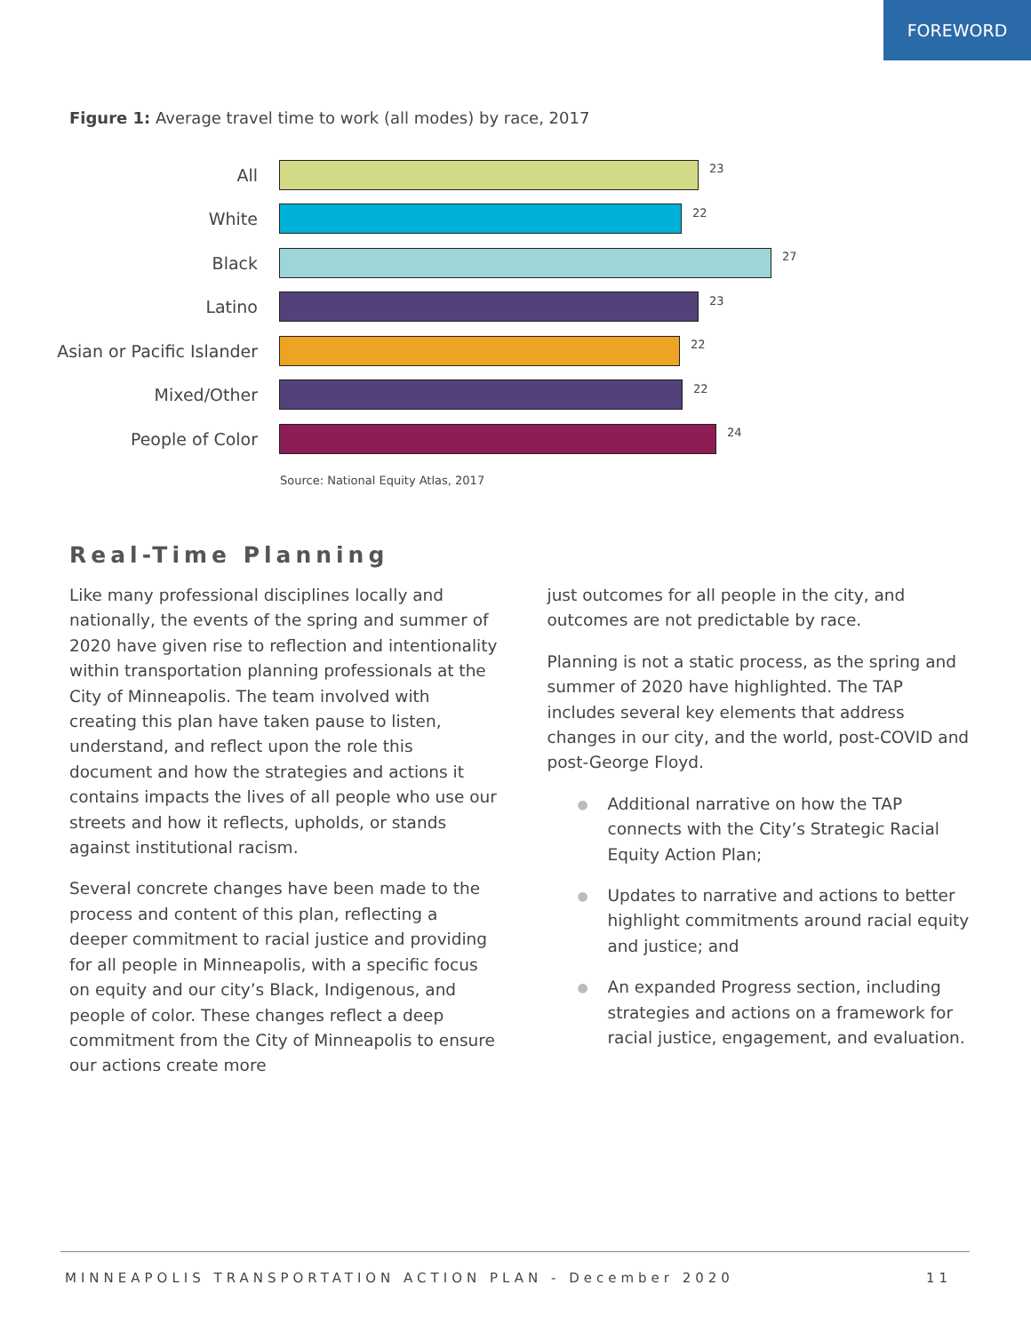FOREWORD
Figure 1: Average travel time to work (all modes) by race, 2017
All
23
White
22
Black
27
Latino
23
Asian or Pacific Islander
22
Mixed/Other
22
People of Color
24
Source: National Equity Atlas, 2017
Real-Time Planning
Like many professional disciplines locally and nationally, the events of the spring and summer of 2020 have given rise to reflection and intentionality within transportation planning professionals at the City of Minneapolis. The team involved with creating this plan have taken pause to listen, understand, and reflect upon the role this document and how the strategies and actions it contains impacts the lives of all people who use our streets and how it reflects, upholds, or stands against institutional racism.
Several concrete changes have been made to the process and content of this plan, reflecting a deeper commitment to racial justice and providing for all people in Minneapolis, with a specific focus on equity and our city’s Black, Indigenous, and people of color. These changes reflect a deep commitment from the City of Minneapolis to ensure our actions create more
just outcomes for all people in the city, and outcomes are not predictable by race.
Planning is not a static process, as the spring and summer of 2020 have highlighted. The TAP includes several key elements that address changes in our city, and the world, post-COVID and post-George Floyd.
● Additional narrative on how the TAP connects with the City’s Strategic Racial Equity Action Plan;
● Updates to narrative and actions to better highlight commitments around racial equity and justice; and
● An expanded Progress section, including strategies and actions on a framework for racial justice, engagement, and evaluation.
MINNEAPOLIS TRANSPORTATION ACTION PLAN - December 2020 11